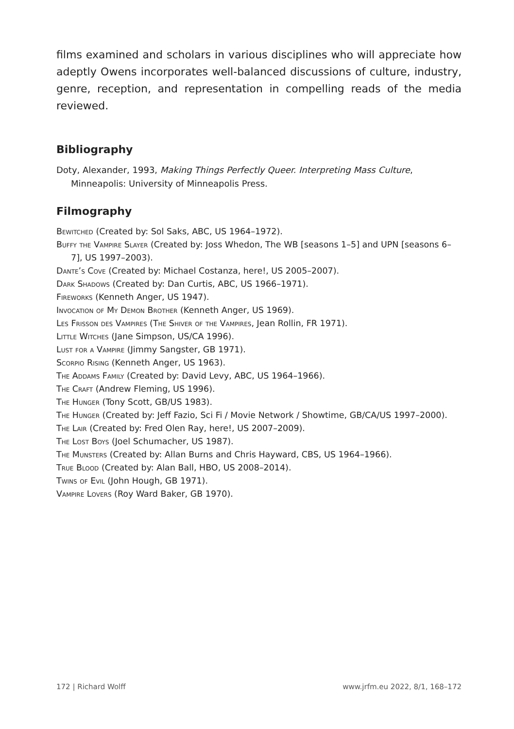films examined and scholars in various disciplines who will appreciate how adeptly Owens incorporates well-balanced discussions of culture, industry, genre, reception, and representation in compelling reads of the media reviewed.
Bibliography
Doty, Alexander, 1993, Making Things Perfectly Queer. Interpreting Mass Culture, Minneapolis: University of Minneapolis Press.
Filmography
Bewitched (Created by: Sol Saks, ABC, US 1964–1972).
Buffy the Vampire Slayer (Created by: Joss Whedon, The WB [seasons 1–5] and UPN [seasons 6–7], US 1997–2003).
Dante’s Cove (Created by: Michael Costanza, here!, US 2005–2007).
Dark Shadows (Created by: Dan Curtis, ABC, US 1966–1971).
Fireworks (Kenneth Anger, US 1947).
Invocation of My Demon Brother (Kenneth Anger, US 1969).
Les Frisson des Vampires (The Shiver of the Vampires, Jean Rollin, FR 1971).
Little Witches (Jane Simpson, US/CA 1996).
Lust for a Vampire (Jimmy Sangster, GB 1971).
Scorpio Rising (Kenneth Anger, US 1963).
The Addams Family (Created by: David Levy, ABC, US 1964–1966).
The Craft (Andrew Fleming, US 1996).
The Hunger (Tony Scott, GB/US 1983).
The Hunger (Created by: Jeff Fazio, Sci Fi / Movie Network / Showtime, GB/CA/US 1997–2000).
The Lair (Created by: Fred Olen Ray, here!, US 2007–2009).
The Lost Boys (Joel Schumacher, US 1987).
The Munsters (Created by: Allan Burns and Chris Hayward, CBS, US 1964–1966).
True Blood (Created by: Alan Ball, HBO, US 2008–2014).
Twins of Evil (John Hough, GB 1971).
Vampire Lovers (Roy Ward Baker, GB 1970).
172 | Richard Wolff www.jrfm.eu 2022, 8/1, 168–172